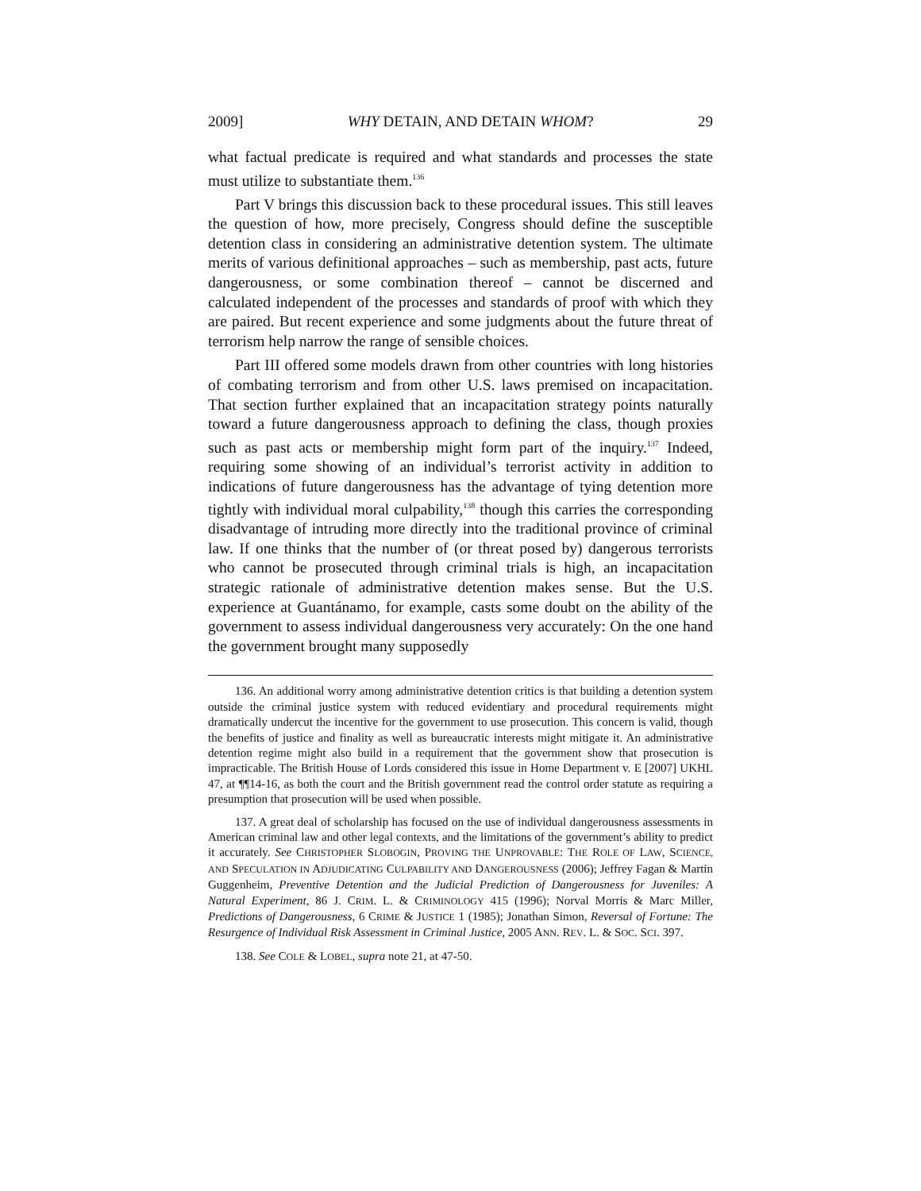2009] WHY DETAIN, AND DETAIN WHOM? 29
what factual predicate is required and what standards and processes the state must utilize to substantiate them.<sup>136</sup>
Part V brings this discussion back to these procedural issues. This still leaves the question of how, more precisely, Congress should define the susceptible detention class in considering an administrative detention system. The ultimate merits of various definitional approaches – such as membership, past acts, future dangerousness, or some combination thereof – cannot be discerned and calculated independent of the processes and standards of proof with which they are paired. But recent experience and some judgments about the future threat of terrorism help narrow the range of sensible choices.
Part III offered some models drawn from other countries with long histories of combating terrorism and from other U.S. laws premised on incapacitation. That section further explained that an incapacitation strategy points naturally toward a future dangerousness approach to defining the class, though proxies such as past acts or membership might form part of the inquiry.<sup>137</sup> Indeed, requiring some showing of an individual’s terrorist activity in addition to indications of future dangerousness has the advantage of tying detention more tightly with individual moral culpability,<sup>138</sup> though this carries the corresponding disadvantage of intruding more directly into the traditional province of criminal law. If one thinks that the number of (or threat posed by) dangerous terrorists who cannot be prosecuted through criminal trials is high, an incapacitation strategic rationale of administrative detention makes sense. But the U.S. experience at Guantánamo, for example, casts some doubt on the ability of the government to assess individual dangerousness very accurately: On the one hand the government brought many supposedly
136. An additional worry among administrative detention critics is that building a detention system outside the criminal justice system with reduced evidentiary and procedural requirements might dramatically undercut the incentive for the government to use prosecution. This concern is valid, though the benefits of justice and finality as well as bureaucratic interests might mitigate it. An administrative detention regime might also build in a requirement that the government show that prosecution is impracticable. The British House of Lords considered this issue in Home Department v. E [2007] UKHL 47, at ¶¶14-16, as both the court and the British government read the control order statute as requiring a presumption that prosecution will be used when possible.
137. A great deal of scholarship has focused on the use of individual dangerousness assessments in American criminal law and other legal contexts, and the limitations of the government’s ability to predict it accurately. See CHRISTOPHER SLOBOGIN, PROVING THE UNPROVABLE: THE ROLE OF LAW, SCIENCE, AND SPECULATION IN ADJUDICATING CULPABILITY AND DANGEROUSNESS (2006); Jeffrey Fagan & Martin Guggenheim, Preventive Detention and the Judicial Prediction of Dangerousness for Juveniles: A Natural Experiment, 86 J. CRIM. L. & CRIMINOLOGY 415 (1996); Norval Morris & Marc Miller, Predictions of Dangerousness, 6 CRIME & JUSTICE 1 (1985); Jonathan Simon, Reversal of Fortune: The Resurgence of Individual Risk Assessment in Criminal Justice, 2005 ANN. REV. L. & SOC. SCI. 397.
138. See COLE & LOBEL, supra note 21, at 47-50.